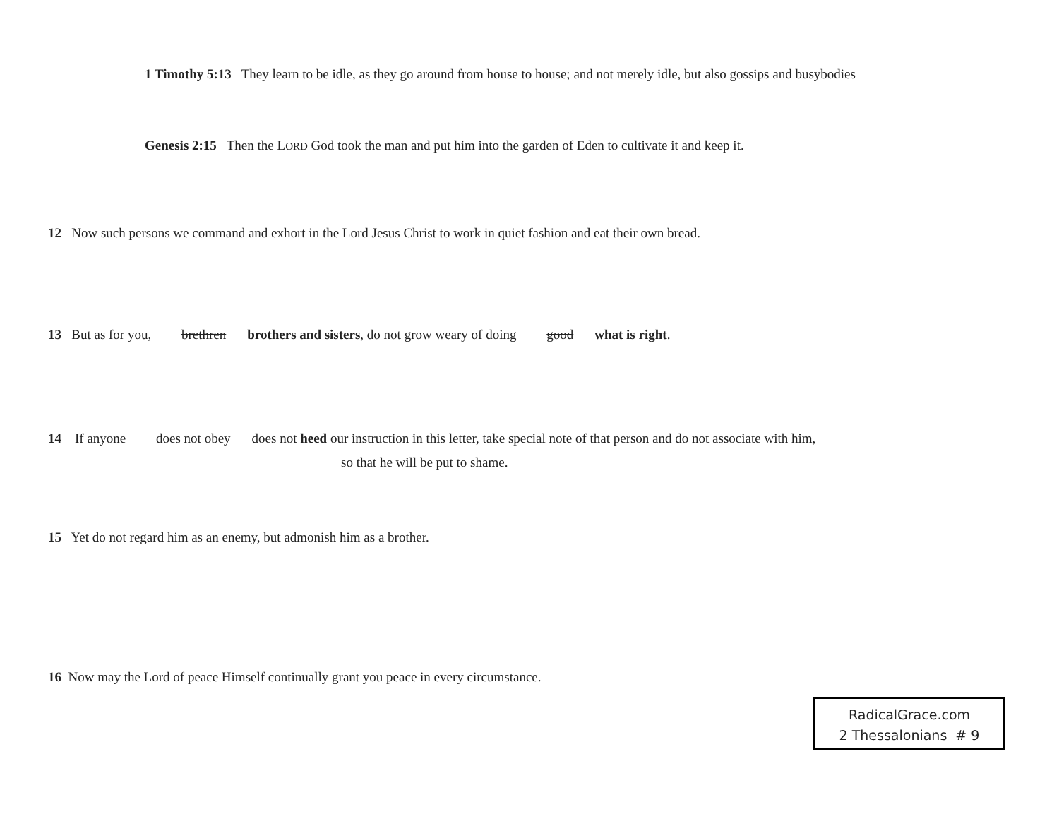1 Timothy 5:13 They learn to be idle, as they go around from house to house; and not merely idle, but also gossips and busybodies
Genesis 2:15 Then the LORD God took the man and put him into the garden of Eden to cultivate it and keep it.
12 Now such persons we command and exhort in the Lord Jesus Christ to work in quiet fashion and eat their own bread.
13 But as for you, brethren brothers and sisters, do not grow weary of doing good what is right.
14 If anyone does not obey does not heed our instruction in this letter, take special note of that person and do not associate with him,
so that he will be put to shame.
15 Yet do not regard him as an enemy, but admonish him as a brother.
16 Now may the Lord of peace Himself continually grant you peace in every circumstance.
RadicalGrace.com
2 Thessalonians # 9